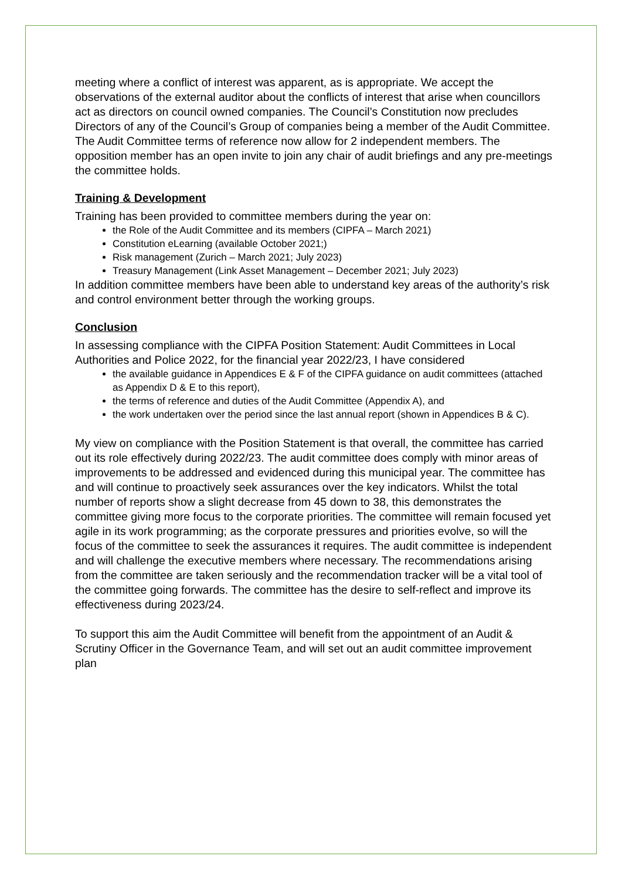meeting where a conflict of interest was apparent, as is appropriate. We accept the observations of the external auditor about the conflicts of interest that arise when councillors act as directors on council owned companies. The Council’s Constitution now precludes Directors of any of the Council’s Group of companies being a member of the Audit Committee. The Audit Committee terms of reference now allow for 2 independent members. The opposition member has an open invite to join any chair of audit briefings and any pre-meetings the committee holds.
Training & Development
Training has been provided to committee members during the year on:
the Role of the Audit Committee and its members (CIPFA – March 2021)
Constitution eLearning (available October 2021;)
Risk management (Zurich – March 2021; July 2023)
Treasury Management (Link Asset Management – December 2021; July 2023)
In addition committee members have been able to understand key areas of the authority’s risk and control environment better through the working groups.
Conclusion
In assessing compliance with the CIPFA Position Statement: Audit Committees in Local Authorities and Police 2022, for the financial year 2022/23, I have considered
the available guidance in Appendices E & F of the CIPFA guidance on audit committees (attached as Appendix D & E to this report),
the terms of reference and duties of the Audit Committee (Appendix A), and
the work undertaken over the period since the last annual report (shown in Appendices B & C).
My view on compliance with the Position Statement is that overall, the committee has carried out its role effectively during 2022/23. The audit committee does comply with minor areas of improvements to be addressed and evidenced during this municipal year. The committee has and will continue to proactively seek assurances over the key indicators. Whilst the total number of reports show a slight decrease from 45 down to 38, this demonstrates the committee giving more focus to the corporate priorities. The committee will remain focused yet agile in its work programming; as the corporate pressures and priorities evolve, so will the focus of the committee to seek the assurances it requires. The audit committee is independent and will challenge the executive members where necessary. The recommendations arising from the committee are taken seriously and the recommendation tracker will be a vital tool of the committee going forwards. The committee has the desire to self-reflect and improve its effectiveness during 2023/24.
To support this aim the Audit Committee will benefit from the appointment of an Audit & Scrutiny Officer in the Governance Team, and will set out an audit committee improvement plan